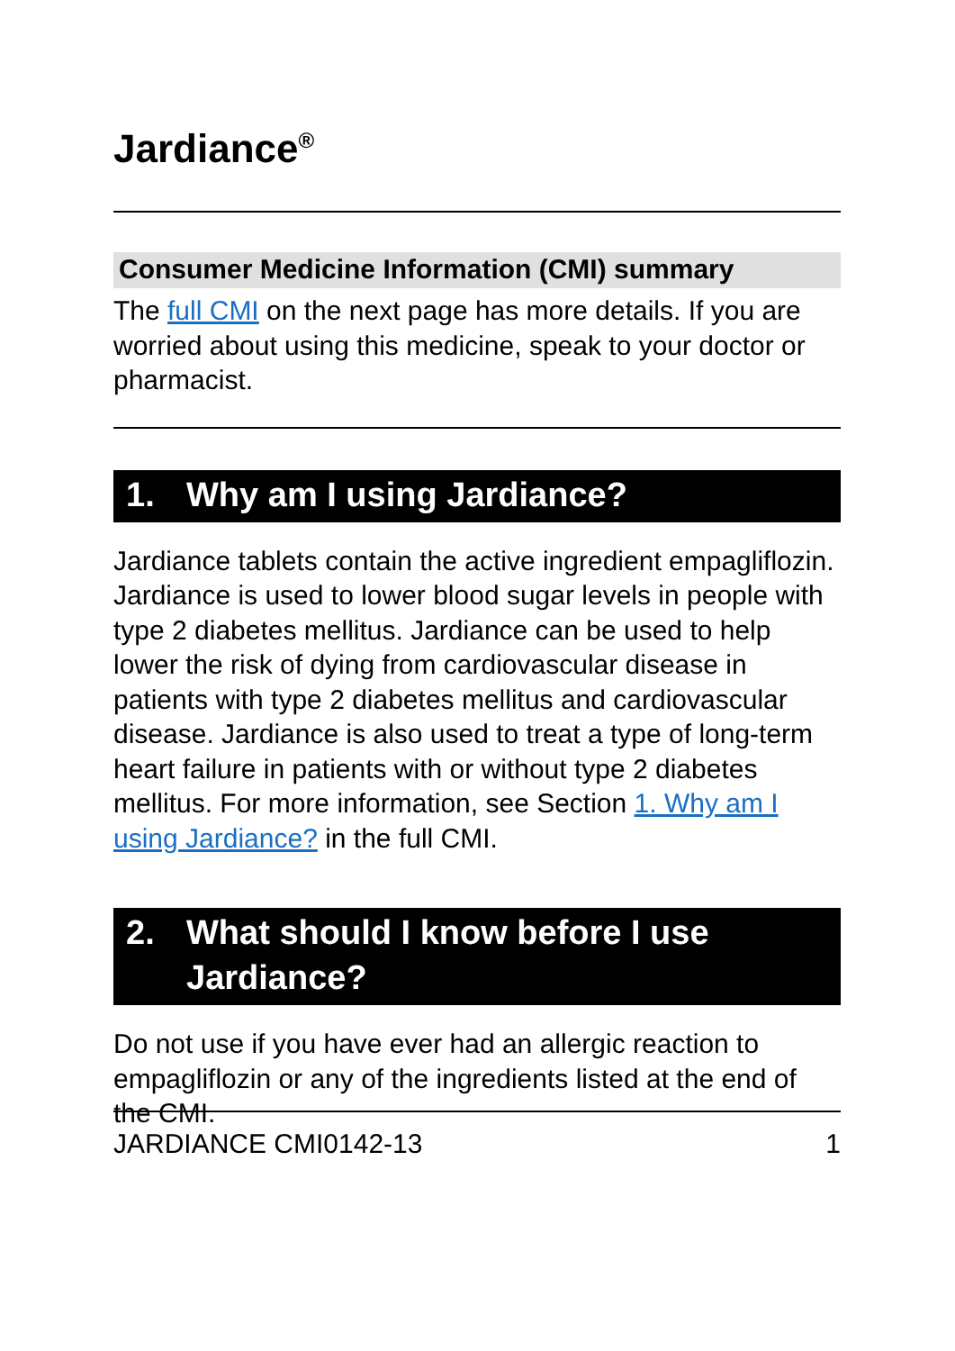Jardiance<sup>®</sup>
Consumer Medicine Information (CMI) summary
The full CMI on the next page has more details. If you are worried about using this medicine, speak to your doctor or pharmacist.
1. Why am I using Jardiance?
Jardiance tablets contain the active ingredient empagliflozin. Jardiance is used to lower blood sugar levels in people with type 2 diabetes mellitus. Jardiance can be used to help lower the risk of dying from cardiovascular disease in patients with type 2 diabetes mellitus and cardiovascular disease. Jardiance is also used to treat a type of long-term heart failure in patients with or without type 2 diabetes mellitus. For more information, see Section 1. Why am I using Jardiance? in the full CMI.
2. What should I know before I use Jardiance?
Do not use if you have ever had an allergic reaction to empagliflozin or any of the ingredients listed at the end of the CMI.
JARDIANCE CMI0142-13 1